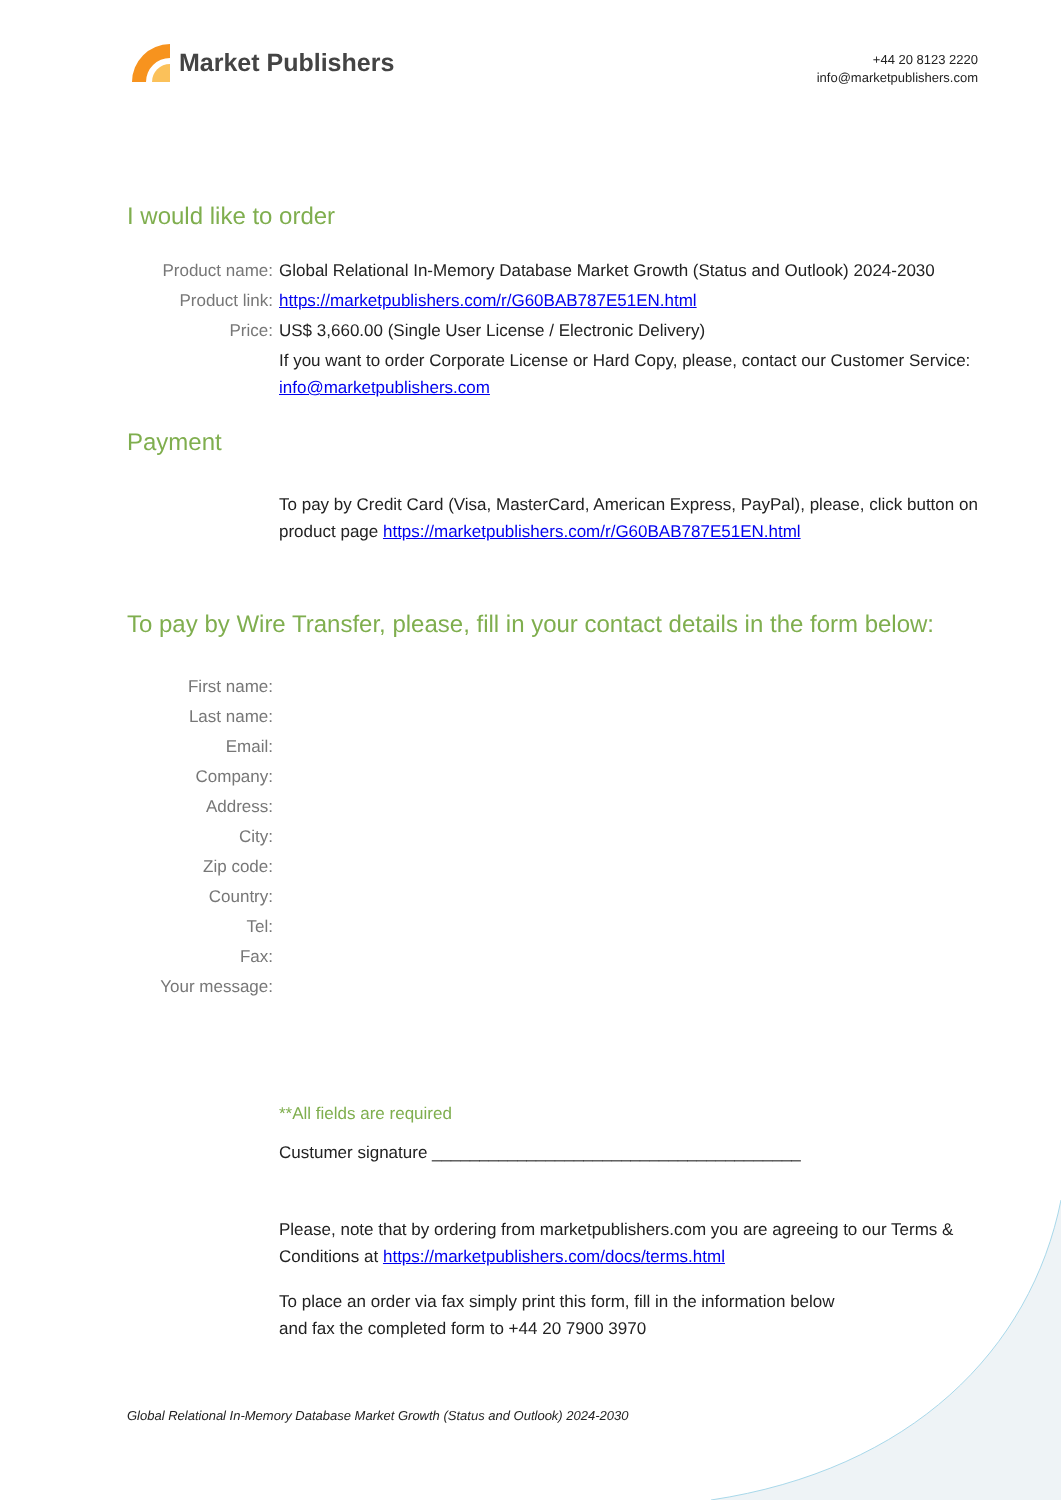Market Publishers
+44 20 8123 2220
info@marketpublishers.com
I would like to order
Product name: Global Relational In-Memory Database Market Growth (Status and Outlook) 2024-2030
Product link: https://marketpublishers.com/r/G60BAB787E51EN.html
Price: US$ 3,660.00 (Single User License / Electronic Delivery)
If you want to order Corporate License or Hard Copy, please, contact our Customer Service:
info@marketpublishers.com
Payment
To pay by Credit Card (Visa, MasterCard, American Express, PayPal), please, click button on product page https://marketpublishers.com/r/G60BAB787E51EN.html
To pay by Wire Transfer, please, fill in your contact details in the form below:
First name:
Last name:
Email:
Company:
Address:
City:
Zip code:
Country:
Tel:
Fax:
Your message:
**All fields are required
Custumer signature _______________________________________
Please, note that by ordering from marketpublishers.com you are agreeing to our Terms & Conditions at https://marketpublishers.com/docs/terms.html
To place an order via fax simply print this form, fill in the information below
and fax the completed form to +44 20 7900 3970
Global Relational In-Memory Database Market Growth (Status and Outlook) 2024-2030